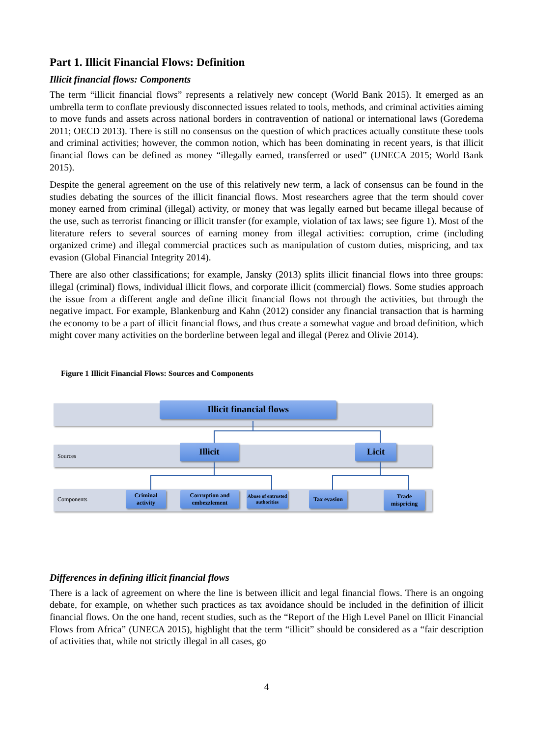Part 1. Illicit Financial Flows: Definition
Illicit financial flows: Components
The term “illicit financial flows” represents a relatively new concept (World Bank 2015). It emerged as an umbrella term to conflate previously disconnected issues related to tools, methods, and criminal activities aiming to move funds and assets across national borders in contravention of national or international laws (Goredema 2011; OECD 2013). There is still no consensus on the question of which practices actually constitute these tools and criminal activities; however, the common notion, which has been dominating in recent years, is that illicit financial flows can be defined as money “illegally earned, transferred or used” (UNECA 2015; World Bank 2015).
Despite the general agreement on the use of this relatively new term, a lack of consensus can be found in the studies debating the sources of the illicit financial flows. Most researchers agree that the term should cover money earned from criminal (illegal) activity, or money that was legally earned but became illegal because of the use, such as terrorist financing or illicit transfer (for example, violation of tax laws; see figure 1). Most of the literature refers to several sources of earning money from illegal activities: corruption, crime (including organized crime) and illegal commercial practices such as manipulation of custom duties, mispricing, and tax evasion (Global Financial Integrity 2014).
There are also other classifications; for example, Jansky (2013) splits illicit financial flows into three groups: illegal (criminal) flows, individual illicit flows, and corporate illicit (commercial) flows. Some studies approach the issue from a different angle and define illicit financial flows not through the activities, but through the negative impact. For example, Blankenburg and Kahn (2012) consider any financial transaction that is harming the economy to be a part of illicit financial flows, and thus create a somewhat vague and broad definition, which might cover many activities on the borderline between legal and illegal (Perez and Olivie 2014).
Figure 1 Illicit Financial Flows: Sources and Components
Illicit financial flows
Sources
Illicit Licit
Components
Criminal activity
Corruption and embezzlement
Abuse of entrusted authorities
Tax evasion
Trade mispricing
Differences in defining illicit financial flows
There is a lack of agreement on where the line is between illicit and legal financial flows. There is an ongoing debate, for example, on whether such practices as tax avoidance should be included in the definition of illicit financial flows. On the one hand, recent studies, such as the “Report of the High Level Panel on Illicit Financial Flows from Africa” (UNECA 2015), highlight that the term “illicit” should be considered as a “fair description of activities that, while not strictly illegal in all cases, go
4